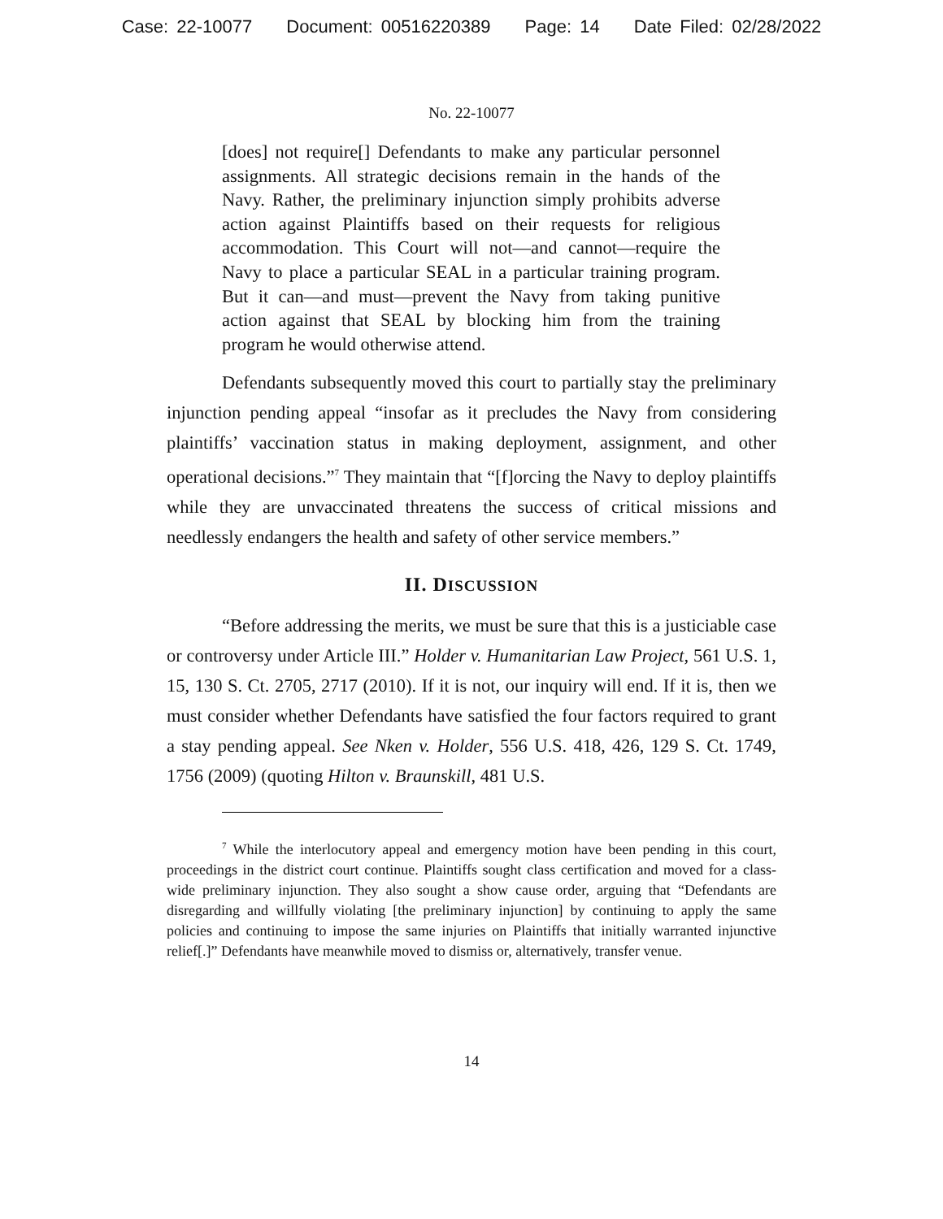Case: 22-10077 Document: 00516220389 Page: 14 Date Filed: 02/28/2022
No. 22-10077
[does] not require[] Defendants to make any particular personnel assignments. All strategic decisions remain in the hands of the Navy. Rather, the preliminary injunction simply prohibits adverse action against Plaintiffs based on their requests for religious accommodation. This Court will not—and cannot—require the Navy to place a particular SEAL in a particular training program. But it can—and must—prevent the Navy from taking punitive action against that SEAL by blocking him from the training program he would otherwise attend.
Defendants subsequently moved this court to partially stay the preliminary injunction pending appeal “insofar as it precludes the Navy from considering plaintiffs’ vaccination status in making deployment, assignment, and other operational decisions.”<sup>7</sup> They maintain that “[f]orcing the Navy to deploy plaintiffs while they are unvaccinated threatens the success of critical missions and needlessly endangers the health and safety of other service members.”
II. DISCUSSION
“Before addressing the merits, we must be sure that this is a justiciable case or controversy under Article III.” Holder v. Humanitarian Law Project, 561 U.S. 1, 15, 130 S. Ct. 2705, 2717 (2010). If it is not, our inquiry will end. If it is, then we must consider whether Defendants have satisfied the four factors required to grant a stay pending appeal. See Nken v. Holder, 556 U.S. 418, 426, 129 S. Ct. 1749, 1756 (2009) (quoting Hilton v. Braunskill, 481 U.S.
<sup>7</sup> While the interlocutory appeal and emergency motion have been pending in this court, proceedings in the district court continue. Plaintiffs sought class certification and moved for a class-wide preliminary injunction. They also sought a show cause order, arguing that “Defendants are disregarding and willfully violating [the preliminary injunction] by continuing to apply the same policies and continuing to impose the same injuries on Plaintiffs that initially warranted injunctive relief[.]” Defendants have meanwhile moved to dismiss or, alternatively, transfer venue.
14